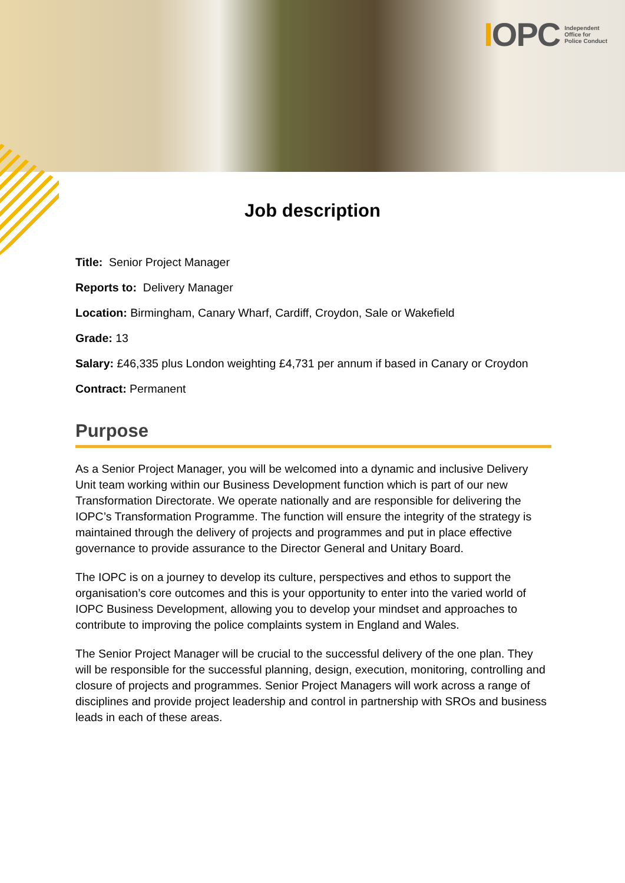IOPC
Independent
Office for
Police Conduct
Job description
Title: Senior Project Manager
Reports to: Delivery Manager
Location: Birmingham, Canary Wharf, Cardiff, Croydon, Sale or Wakefield
Grade: 13
Salary: £46,335 plus London weighting £4,731 per annum if based in Canary or Croydon
Contract: Permanent
Purpose
As a Senior Project Manager, you will be welcomed into a dynamic and inclusive Delivery Unit team working within our Business Development function which is part of our new Transformation Directorate. We operate nationally and are responsible for delivering the IOPC’s Transformation Programme. The function will ensure the integrity of the strategy is maintained through the delivery of projects and programmes and put in place effective governance to provide assurance to the Director General and Unitary Board.
The IOPC is on a journey to develop its culture, perspectives and ethos to support the organisation’s core outcomes and this is your opportunity to enter into the varied world of IOPC Business Development, allowing you to develop your mindset and approaches to contribute to improving the police complaints system in England and Wales.
The Senior Project Manager will be crucial to the successful delivery of the one plan. They will be responsible for the successful planning, design, execution, monitoring, controlling and closure of projects and programmes. Senior Project Managers will work across a range of disciplines and provide project leadership and control in partnership with SROs and business leads in each of these areas.